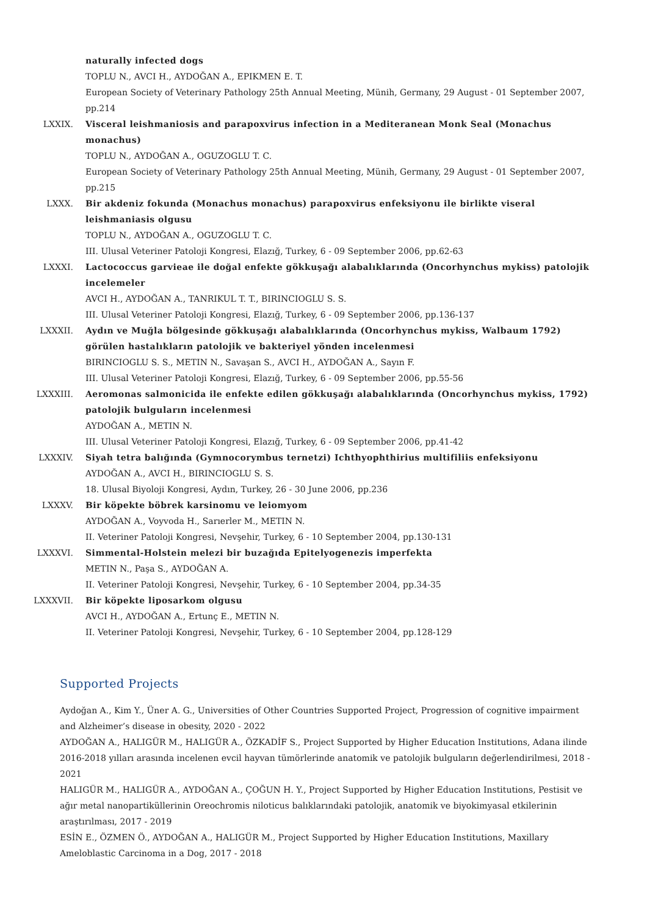naturally infected dogs
TOPLU N., AVCI H., AYDOĞAN A., EPIKMEN E. T.
European Society of Veterinary Pathology 25th Annual Meeting, Münih, Germany, 29 August - 01 September 2007, pp.214
LXXIX. Visceral leishmaniosis and parapoxvirus infection in a Mediteranean Monk Seal (Monachus monachus)
TOPLU N., AYDOĞAN A., OGUZOGLU T. C.
European Society of Veterinary Pathology 25th Annual Meeting, Münih, Germany, 29 August - 01 September 2007, pp.215
LXXX. Bir akdeniz fokunda (Monachus monachus) parapoxvirus enfeksiyonu ile birlikte viseral leishmaniasis olgusu
TOPLU N., AYDOĞAN A., OGUZOGLU T. C.
III. Ulusal Veteriner Patoloji Kongresi, Elazığ, Turkey, 6 - 09 September 2006, pp.62-63
LXXXI. Lactococcus garvieae ile doğal enfekte gökkuşağı alabalıklarında (Oncorhynchus mykiss) patolojik incelemeler
AVCI H., AYDOĞAN A., TANRIKUL T. T., BIRINCIOGLU S. S.
III. Ulusal Veteriner Patoloji Kongresi, Elazığ, Turkey, 6 - 09 September 2006, pp.136-137
LXXXII. Aydın ve Muğla bölgesinde gökkuşağı alabalıklarında (Oncorhynchus mykiss, Walbaum 1792) görülen hastalıkların patolojik ve bakteriyel yönden incelenmesi
BIRINCIOGLU S. S., METIN N., Savaşan S., AVCI H., AYDOĞAN A., Sayın F.
III. Ulusal Veteriner Patoloji Kongresi, Elazığ, Turkey, 6 - 09 September 2006, pp.55-56
LXXXIII. Aeromonas salmonicida ile enfekte edilen gökkuşağı alabalıklarında (Oncorhynchus mykiss, 1792) patolojik bulguların incelenmesi
AYDOĞAN A., METIN N.
III. Ulusal Veteriner Patoloji Kongresi, Elazığ, Turkey, 6 - 09 September 2006, pp.41-42
LXXXIV. Siyah tetra balığında (Gymnocorymbus ternetzi) Ichthyophthirius multifiliis enfeksiyonu
AYDOĞAN A., AVCI H., BIRINCIOGLU S. S.
18. Ulusal Biyoloji Kongresi, Aydın, Turkey, 26 - 30 June 2006, pp.236
LXXXV. Bir köpekte böbrek karsinomu ve leiomyom
AYDOĞAN A., Voyvoda H., Sarıerler M., METIN N.
II. Veteriner Patoloji Kongresi, Nevşehir, Turkey, 6 - 10 September 2004, pp.130-131
LXXXVI. Simmental-Holstein melezi bir buzağıda Epitelyogenezis imperfekta
METIN N., Paşa S., AYDOĞAN A.
II. Veteriner Patoloji Kongresi, Nevşehir, Turkey, 6 - 10 September 2004, pp.34-35
LXXXVII. Bir köpekte liposarkom olgusu
AVCI H., AYDOĞAN A., Ertunç E., METIN N.
II. Veteriner Patoloji Kongresi, Nevşehir, Turkey, 6 - 10 September 2004, pp.128-129
Supported Projects
Aydoğan A., Kim Y., Üner A. G., Universities of Other Countries Supported Project, Progression of cognitive impairment and Alzheimer’s disease in obesity, 2020 - 2022
AYDOĞAN A., HALIGÜR M., HALIGÜR A., ÖZKADİF S., Project Supported by Higher Education Institutions, Adana ilinde 2016-2018 yılları arasında incelenen evcil hayvan tümörlerinde anatomik ve patolojik bulguların değerlendirilmesi, 2018 - 2021
HALIGÜR M., HALIGÜR A., AYDOĞAN A., ÇOĞUN H. Y., Project Supported by Higher Education Institutions, Pestisit ve ağır metal nanopartiküllerinin Oreochromis niloticus balıklarındaki patolojik, anatomik ve biyokimyasal etkilerinin araştırılması, 2017 - 2019
ESİN E., ÖZMEN Ö., AYDOĞAN A., HALIGÜR M., Project Supported by Higher Education Institutions, Maxillary Ameloblastic Carcinoma in a Dog, 2017 - 2018